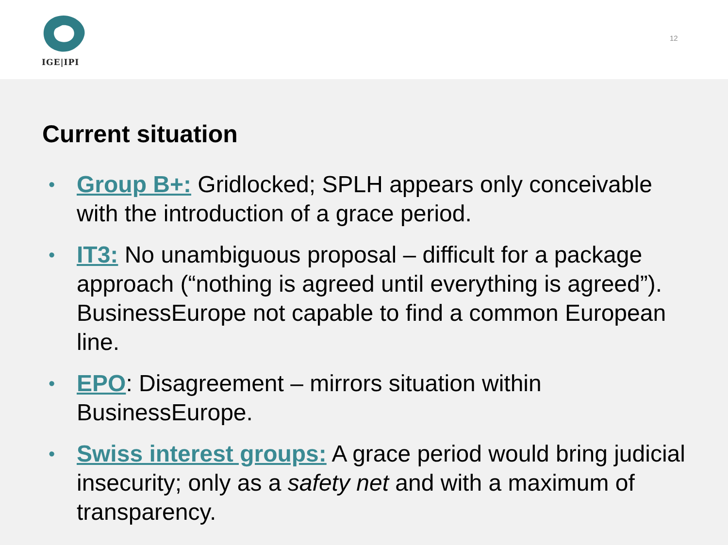IGE|IPI
12
Current situation
• Group B+: Gridlocked; SPLH appears only conceivable with the introduction of a grace period.
• IT3: No unambiguous proposal – difficult for a package approach (“nothing is agreed until everything is agreed”). BusinessEurope not capable to find a common European line.
• EPO: Disagreement – mirrors situation within BusinessEurope.
• Swiss interest groups: A grace period would bring judicial insecurity; only as a safety net and with a maximum of transparency.